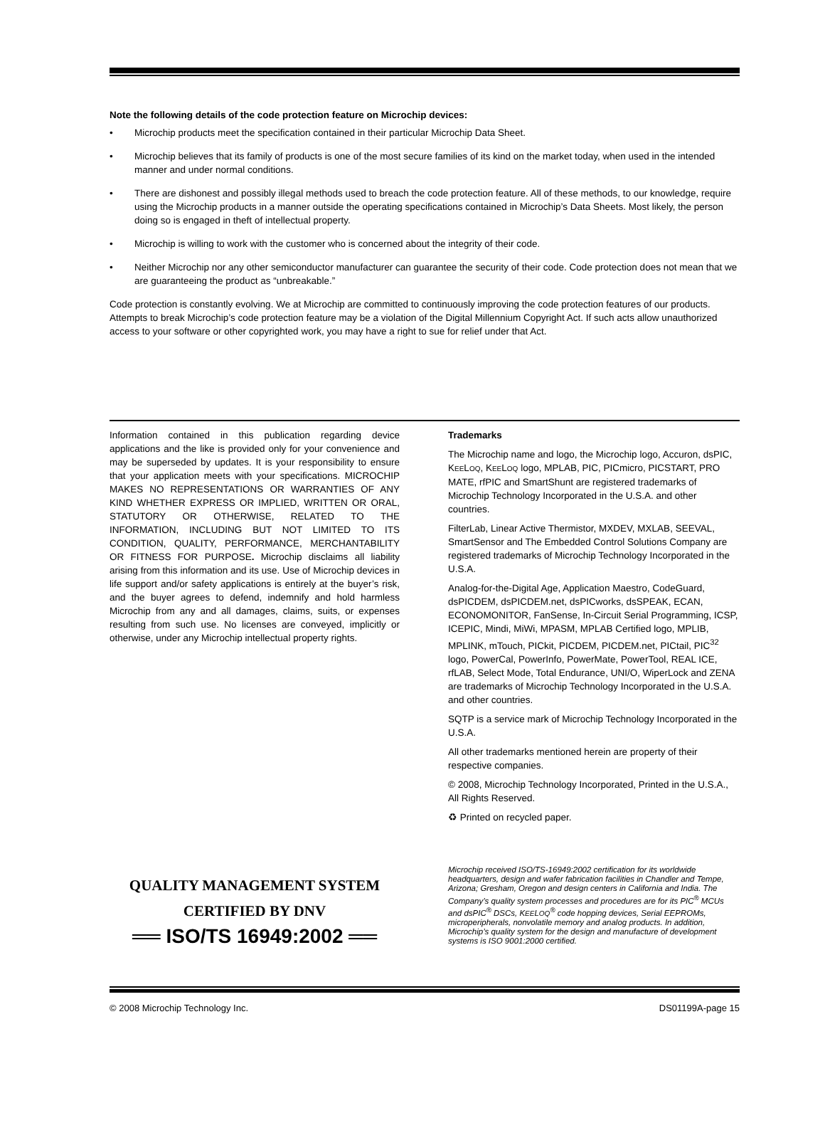Note the following details of the code protection feature on Microchip devices:
• Microchip products meet the specification contained in their particular Microchip Data Sheet.
• Microchip believes that its family of products is one of the most secure families of its kind on the market today, when used in the intended manner and under normal conditions.
• There are dishonest and possibly illegal methods used to breach the code protection feature. All of these methods, to our knowledge, require using the Microchip products in a manner outside the operating specifications contained in Microchip’s Data Sheets. Most likely, the person doing so is engaged in theft of intellectual property.
• Microchip is willing to work with the customer who is concerned about the integrity of their code.
• Neither Microchip nor any other semiconductor manufacturer can guarantee the security of their code. Code protection does not mean that we are guaranteeing the product as “unbreakable.”
Code protection is constantly evolving. We at Microchip are committed to continuously improving the code protection features of our products. Attempts to break Microchip’s code protection feature may be a violation of the Digital Millennium Copyright Act. If such acts allow unauthorized access to your software or other copyrighted work, you may have a right to sue for relief under that Act.
Information contained in this publication regarding device applications and the like is provided only for your convenience and may be superseded by updates. It is your responsibility to ensure that your application meets with your specifications. MICROCHIP MAKES NO REPRESENTATIONS OR WARRANTIES OF ANY KIND WHETHER EXPRESS OR IMPLIED, WRITTEN OR ORAL, STATUTORY OR OTHERWISE, RELATED TO THE INFORMATION, INCLUDING BUT NOT LIMITED TO ITS CONDITION, QUALITY, PERFORMANCE, MERCHANTABILITY OR FITNESS FOR PURPOSE. Microchip disclaims all liability arising from this information and its use. Use of Microchip devices in life support and/or safety applications is entirely at the buyer’s risk, and the buyer agrees to defend, indemnify and hold harmless Microchip from any and all damages, claims, suits, or expenses resulting from such use. No licenses are conveyed, implicitly or otherwise, under any Microchip intellectual property rights.
Trademarks
The Microchip name and logo, the Microchip logo, Accuron, dsPIC, KEELOQ, KEELOQ logo, MPLAB, PIC, PICmicro, PICSTART, PRO MATE, rfPIC and SmartShunt are registered trademarks of Microchip Technology Incorporated in the U.S.A. and other countries.
FilterLab, Linear Active Thermistor, MXDEV, MXLAB, SEEVAL, SmartSensor and The Embedded Control Solutions Company are registered trademarks of Microchip Technology Incorporated in the U.S.A.
Analog-for-the-Digital Age, Application Maestro, CodeGuard, dsPICDEM, dsPICDEM.net, dsPICworks, dsSPEAK, ECAN, ECONOMONITOR, FanSense, In-Circuit Serial Programming, ICSP, ICEPIC, Mindi, MiWi, MPASM, MPLAB Certified logo, MPLIB, MPLINK, mTouch, PICkit, PICDEM, PICDEM.net, PICtail, PIC<sup>32</sup> logo, PowerCal, PowerInfo, PowerMate, PowerTool, REAL ICE, rfLAB, Select Mode, Total Endurance, UNI/O, WiperLock and ZENA are trademarks of Microchip Technology Incorporated in the U.S.A. and other countries.
SQTP is a service mark of Microchip Technology Incorporated in the U.S.A.
All other trademarks mentioned herein are property of their respective companies.
© 2008, Microchip Technology Incorporated, Printed in the U.S.A., All Rights Reserved.
♻ Printed on recycled paper.
QUALITY MANAGEMENT SYSTEM
CERTIFIED BY DNV
══ ISO/TS 16949:2002 ══
Microchip received ISO/TS-16949:2002 certification for its worldwide headquarters, design and wafer fabrication facilities in Chandler and Tempe, Arizona; Gresham, Oregon and design centers in California and India. The Company’s quality system processes and procedures are for its PIC<sup>®</sup> MCUs and dsPIC<sup>®</sup> DSCs, KEELOQ<sup>®</sup> code hopping devices, Serial EEPROMs, microperipherals, nonvolatile memory and analog products. In addition, Microchip’s quality system for the design and manufacture of development systems is ISO 9001:2000 certified.
© 2008 Microchip Technology Inc. DS01199A-page 15